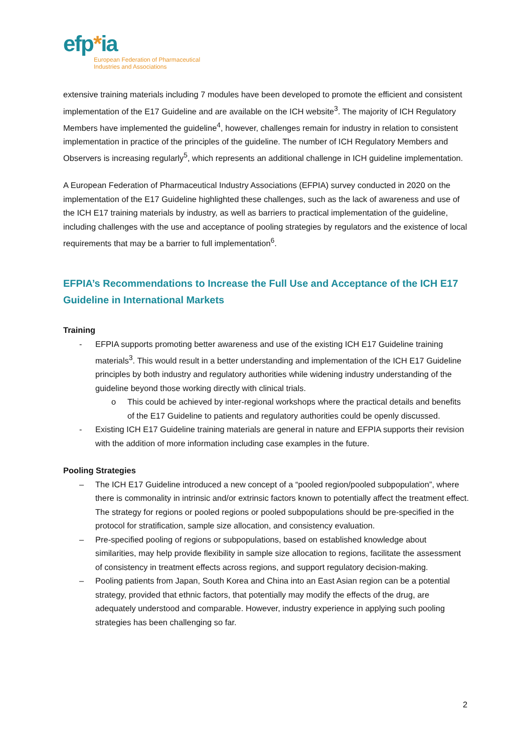efp*ia
European Federation of Pharmaceutical
Industries and Associations
extensive training materials including 7 modules have been developed to promote the efficient and consistent implementation of the E17 Guideline and are available on the ICH website<sup>3</sup>. The majority of ICH Regulatory Members have implemented the guideline<sup>4</sup>, however, challenges remain for industry in relation to consistent implementation in practice of the principles of the guideline. The number of ICH Regulatory Members and Observers is increasing regularly<sup>5</sup>, which represents an additional challenge in ICH guideline implementation.
A European Federation of Pharmaceutical Industry Associations (EFPIA) survey conducted in 2020 on the implementation of the E17 Guideline highlighted these challenges, such as the lack of awareness and use of the ICH E17 training materials by industry, as well as barriers to practical implementation of the guideline, including challenges with the use and acceptance of pooling strategies by regulators and the existence of local requirements that may be a barrier to full implementation<sup>6</sup>.
EFPIA’s Recommendations to Increase the Full Use and Acceptance of the ICH E17 Guideline in International Markets
Training
- EFPIA supports promoting better awareness and use of the existing ICH E17 Guideline training materials<sup>3</sup>. This would result in a better understanding and implementation of the ICH E17 Guideline principles by both industry and regulatory authorities while widening industry understanding of the guideline beyond those working directly with clinical trials.
o This could be achieved by inter-regional workshops where the practical details and benefits of the E17 Guideline to patients and regulatory authorities could be openly discussed.
- Existing ICH E17 Guideline training materials are general in nature and EFPIA supports their revision with the addition of more information including case examples in the future.
Pooling Strategies
– The ICH E17 Guideline introduced a new concept of a “pooled region/pooled subpopulation”, where there is commonality in intrinsic and/or extrinsic factors known to potentially affect the treatment effect. The strategy for regions or pooled regions or pooled subpopulations should be pre-specified in the protocol for stratification, sample size allocation, and consistency evaluation.
– Pre-specified pooling of regions or subpopulations, based on established knowledge about similarities, may help provide flexibility in sample size allocation to regions, facilitate the assessment of consistency in treatment effects across regions, and support regulatory decision-making.
– Pooling patients from Japan, South Korea and China into an East Asian region can be a potential strategy, provided that ethnic factors, that potentially may modify the effects of the drug, are adequately understood and comparable. However, industry experience in applying such pooling strategies has been challenging so far.
2